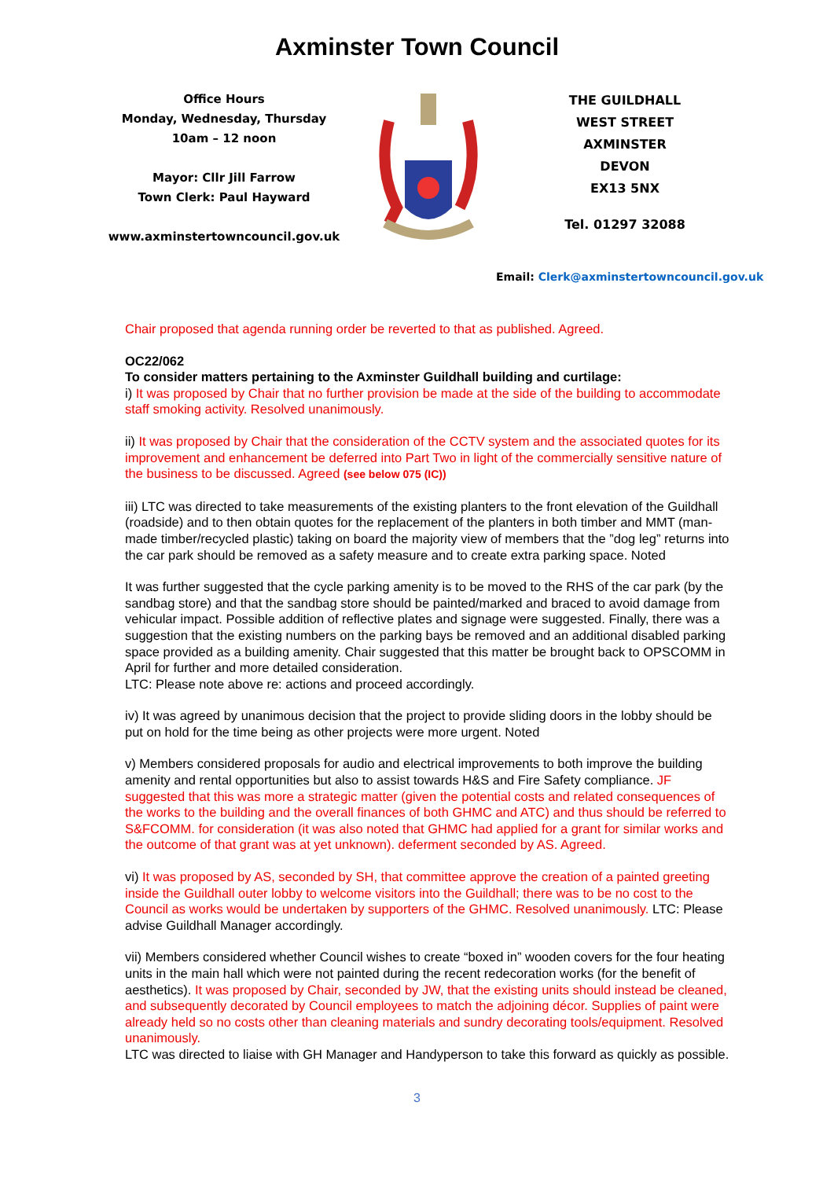Axminster Town Council
Office Hours
Monday, Wednesday, Thursday
10am – 12 noon
Mayor: Cllr Jill Farrow
Town Clerk: Paul Hayward
www.axminstertowncouncil.gov.uk
THE GUILDHALL
WEST STREET
AXMINSTER
DEVON
EX13 5NX
Tel. 01297 32088
Email: Clerk@axminstertowncouncil.gov.uk
Chair proposed that agenda running order be reverted to that as published. Agreed.
OC22/062
To consider matters pertaining to the Axminster Guildhall building and curtilage:
i) It was proposed by Chair that no further provision be made at the side of the building to accommodate staff smoking activity. Resolved unanimously.
ii) It was proposed by Chair that the consideration of the CCTV system and the associated quotes for its improvement and enhancement be deferred into Part Two in light of the commercially sensitive nature of the business to be discussed. Agreed (see below 075 (IC))
iii) LTC was directed to take measurements of the existing planters to the front elevation of the Guildhall (roadside) and to then obtain quotes for the replacement of the planters in both timber and MMT (man-made timber/recycled plastic) taking on board the majority view of members that the ”dog leg” returns into the car park should be removed as a safety measure and to create extra parking space. Noted
It was further suggested that the cycle parking amenity is to be moved to the RHS of the car park (by the sandbag store) and that the sandbag store should be painted/marked and braced to avoid damage from vehicular impact. Possible addition of reflective plates and signage were suggested. Finally, there was a suggestion that the existing numbers on the parking bays be removed and an additional disabled parking space provided as a building amenity. Chair suggested that this matter be brought back to OPSCOMM in April for further and more detailed consideration.
LTC: Please note above re: actions and proceed accordingly.
iv) It was agreed by unanimous decision that the project to provide sliding doors in the lobby should be put on hold for the time being as other projects were more urgent. Noted
v) Members considered proposals for audio and electrical improvements to both improve the building amenity and rental opportunities but also to assist towards H&S and Fire Safety compliance. JF suggested that this was more a strategic matter (given the potential costs and related consequences of the works to the building and the overall finances of both GHMC and ATC) and thus should be referred to S&FCOMM. for consideration (it was also noted that GHMC had applied for a grant for similar works and the outcome of that grant was at yet unknown). deferment seconded by AS. Agreed.
vi) It was proposed by AS, seconded by SH, that committee approve the creation of a painted greeting inside the Guildhall outer lobby to welcome visitors into the Guildhall; there was to be no cost to the Council as works would be undertaken by supporters of the GHMC. Resolved unanimously. LTC: Please advise Guildhall Manager accordingly.
vii) Members considered whether Council wishes to create “boxed in” wooden covers for the four heating units in the main hall which were not painted during the recent redecoration works (for the benefit of aesthetics). It was proposed by Chair, seconded by JW, that the existing units should instead be cleaned, and subsequently decorated by Council employees to match the adjoining décor. Supplies of paint were already held so no costs other than cleaning materials and sundry decorating tools/equipment. Resolved unanimously.
LTC was directed to liaise with GH Manager and Handyperson to take this forward as quickly as possible.
3